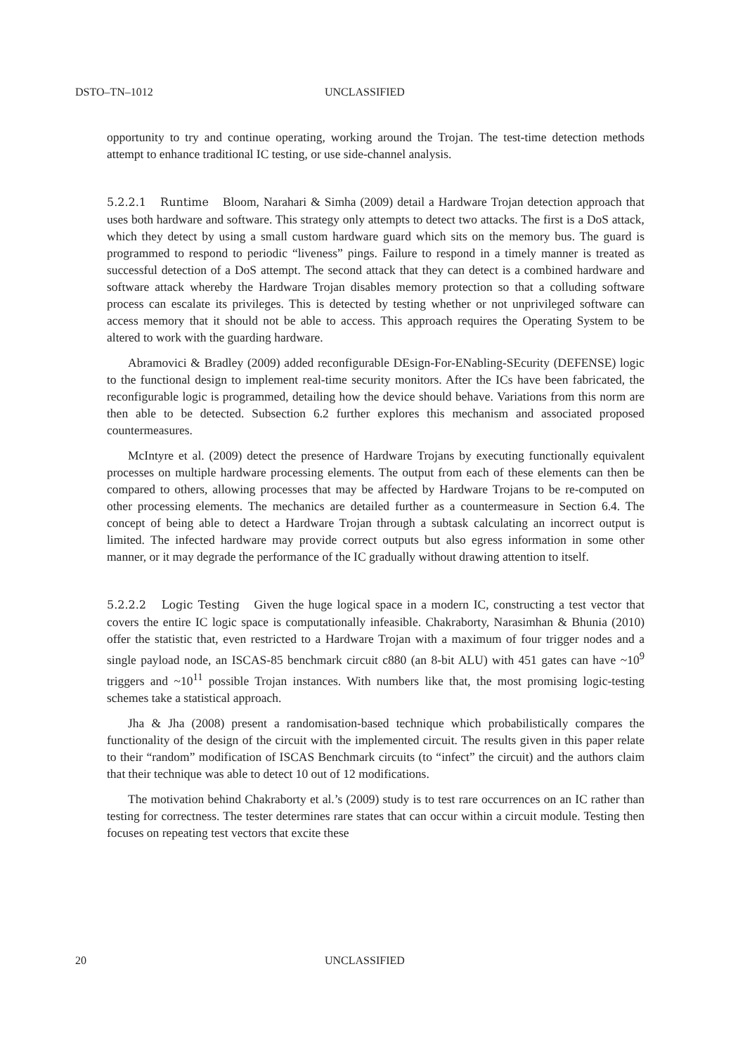DSTO–TN–1012 UNCLASSIFIED
opportunity to try and continue operating, working around the Trojan. The test-time detection methods attempt to enhance traditional IC testing, or use side-channel analysis.
5.2.2.1 Runtime Bloom, Narahari & Simha (2009) detail a Hardware Trojan detection approach that uses both hardware and software. This strategy only attempts to detect two attacks. The first is a DoS attack, which they detect by using a small custom hardware guard which sits on the memory bus. The guard is programmed to respond to periodic “liveness” pings. Failure to respond in a timely manner is treated as successful detection of a DoS attempt. The second attack that they can detect is a combined hardware and software attack whereby the Hardware Trojan disables memory protection so that a colluding software process can escalate its privileges. This is detected by testing whether or not unprivileged software can access memory that it should not be able to access. This approach requires the Operating System to be altered to work with the guarding hardware.
Abramovici & Bradley (2009) added reconfigurable DEsign-For-ENabling-SEcurity (DEFENSE) logic to the functional design to implement real-time security monitors. After the ICs have been fabricated, the reconfigurable logic is programmed, detailing how the device should behave. Variations from this norm are then able to be detected. Subsection 6.2 further explores this mechanism and associated proposed countermeasures.
McIntyre et al. (2009) detect the presence of Hardware Trojans by executing functionally equivalent processes on multiple hardware processing elements. The output from each of these elements can then be compared to others, allowing processes that may be affected by Hardware Trojans to be re-computed on other processing elements. The mechanics are detailed further as a countermeasure in Section 6.4. The concept of being able to detect a Hardware Trojan through a subtask calculating an incorrect output is limited. The infected hardware may provide correct outputs but also egress information in some other manner, or it may degrade the performance of the IC gradually without drawing attention to itself.
5.2.2.2 Logic Testing Given the huge logical space in a modern IC, constructing a test vector that covers the entire IC logic space is computationally infeasible. Chakraborty, Narasimhan & Bhunia (2010) offer the statistic that, even restricted to a Hardware Trojan with a maximum of four trigger nodes and a single payload node, an ISCAS-85 benchmark circuit c880 (an 8-bit ALU) with 451 gates can have ~10<sup>9</sup> triggers and ~10<sup>11</sup> possible Trojan instances. With numbers like that, the most promising logic-testing schemes take a statistical approach.
Jha & Jha (2008) present a randomisation-based technique which probabilistically compares the functionality of the design of the circuit with the implemented circuit. The results given in this paper relate to their “random” modification of ISCAS Benchmark circuits (to “infect” the circuit) and the authors claim that their technique was able to detect 10 out of 12 modifications.
The motivation behind Chakraborty et al.’s (2009) study is to test rare occurrences on an IC rather than testing for correctness. The tester determines rare states that can occur within a circuit module. Testing then focuses on repeating test vectors that excite these
20 UNCLASSIFIED